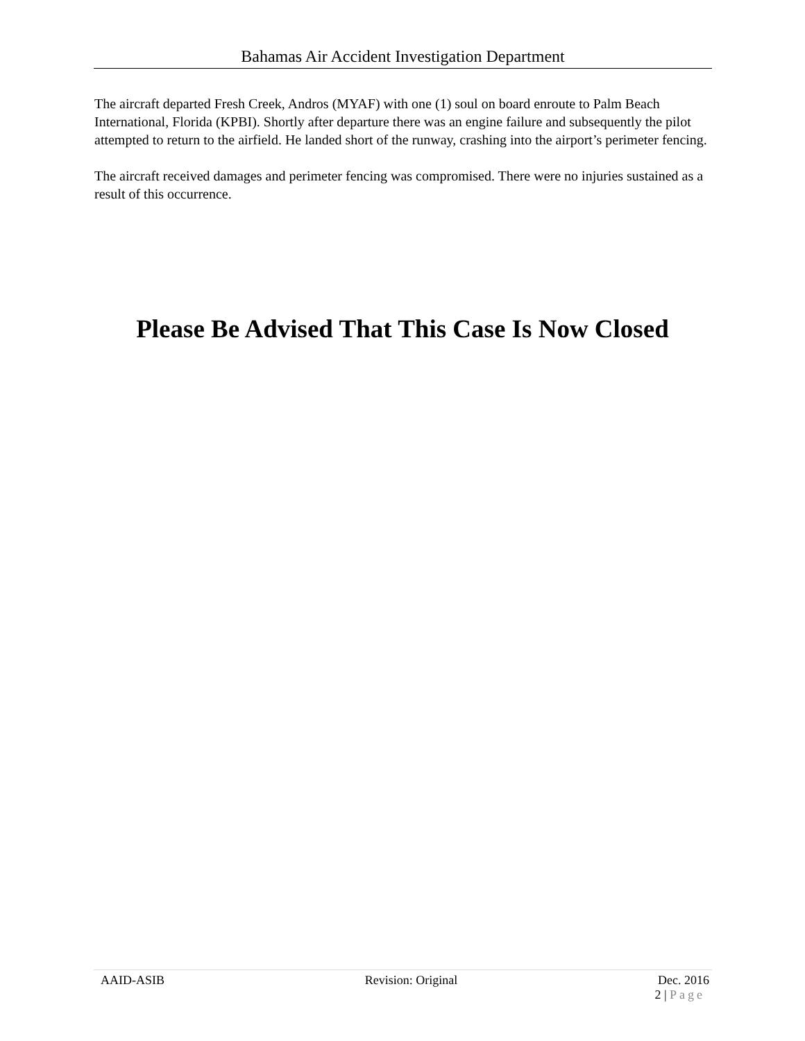Bahamas Air Accident Investigation Department
The aircraft departed Fresh Creek, Andros (MYAF) with one (1) soul on board enroute to Palm Beach International, Florida (KPBI). Shortly after departure there was an engine failure and subsequently the pilot attempted to return to the airfield. He landed short of the runway, crashing into the airport’s perimeter fencing.
The aircraft received damages and perimeter fencing was compromised. There were no injuries sustained as a result of this occurrence.
Please Be Advised That This Case Is Now Closed
AAID-ASIB Revision: Original Dec. 2016
2 | Page